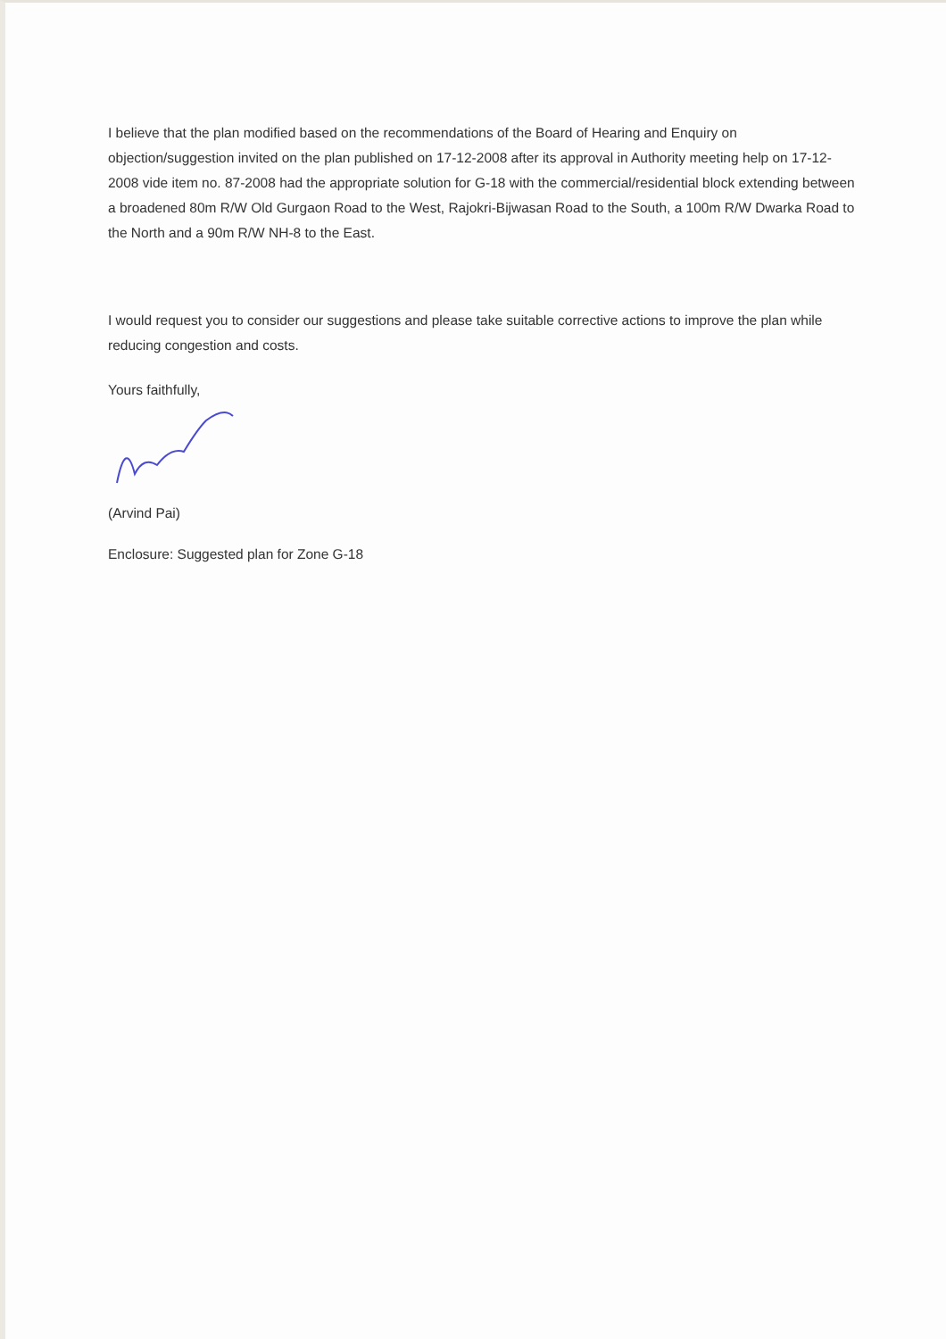I believe that the plan modified based on the recommendations of the Board of Hearing and Enquiry on objection/suggestion invited on the plan published on 17-12-2008 after its approval in Authority meeting help on 17-12-2008 vide item no. 87-2008 had the appropriate solution for G-18 with the commercial/residential block extending between a broadened 80m R/W Old Gurgaon Road to the West, Rajokri-Bijwasan Road to the South, a 100m R/W Dwarka Road to the North and a 90m R/W NH-8 to the East.
I would request you to consider our suggestions and please take suitable corrective actions to improve the plan while reducing congestion and costs.
Yours faithfully,
(Arvind Pai)
Enclosure: Suggested plan for Zone G-18